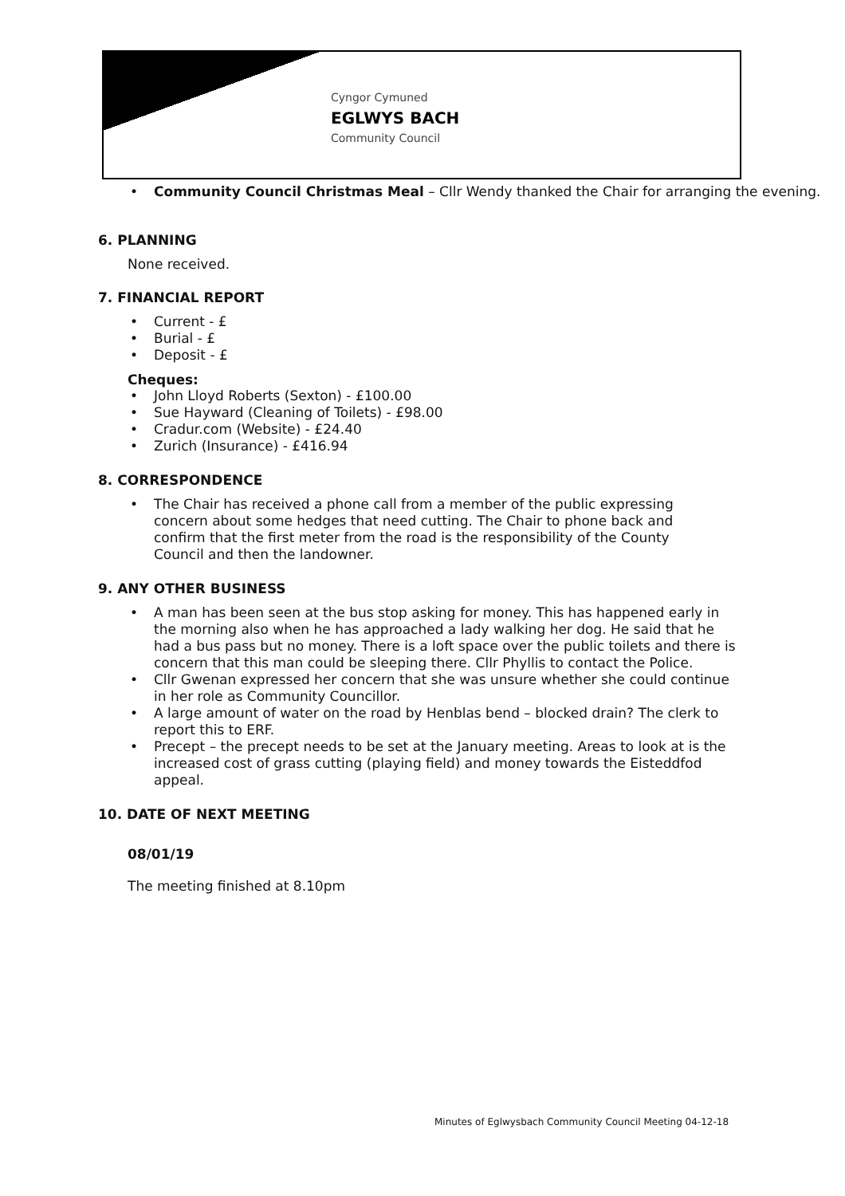Cyngor Cymuned
EGLWYS BACH
Community Council
Community Council Christmas Meal – Cllr Wendy thanked the Chair for arranging the evening.
6. PLANNING
None received.
7. FINANCIAL REPORT
Current - £
Burial - £
Deposit - £
Cheques:
John Lloyd Roberts (Sexton) - £100.00
Sue Hayward (Cleaning of Toilets) - £98.00
Cradur.com (Website) - £24.40
Zurich (Insurance) - £416.94
8. CORRESPONDENCE
The Chair has received a phone call from a member of the public expressing concern about some hedges that need cutting. The Chair to phone back and confirm that the first meter from the road is the responsibility of the County Council and then the landowner.
9. ANY OTHER BUSINESS
A man has been seen at the bus stop asking for money. This has happened early in the morning also when he has approached a lady walking her dog. He said that he had a bus pass but no money. There is a loft space over the public toilets and there is concern that this man could be sleeping there. Cllr Phyllis to contact the Police.
Cllr Gwenan expressed her concern that she was unsure whether she could continue in her role as Community Councillor.
A large amount of water on the road by Henblas bend – blocked drain? The clerk to report this to ERF.
Precept – the precept needs to be set at the January meeting. Areas to look at is the increased cost of grass cutting (playing field) and money towards the Eisteddfod appeal.
10. DATE OF NEXT MEETING
08/01/19
The meeting finished at 8.10pm
Minutes of Eglwysbach Community Council Meeting 04-12-18